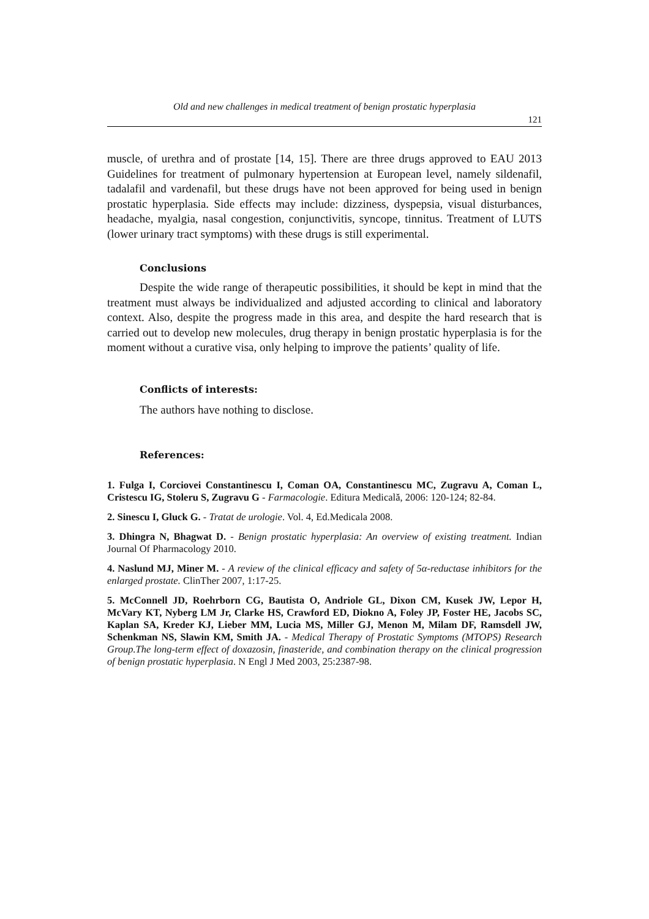Old and new challenges in medical treatment of benign prostatic hyperplasia
121
muscle, of urethra and of prostate [14, 15]. There are three drugs approved to EAU 2013 Guidelines for treatment of pulmonary hypertension at European level, namely sildenafil, tadalafil and vardenafil, but these drugs have not been approved for being used in benign prostatic hyperplasia. Side effects may include: dizziness, dyspepsia, visual disturbances, headache, myalgia, nasal congestion, conjunctivitis, syncope, tinnitus. Treatment of LUTS (lower urinary tract symptoms) with these drugs is still experimental.
Conclusions
Despite the wide range of therapeutic possibilities, it should be kept in mind that the treatment must always be individualized and adjusted according to clinical and laboratory context. Also, despite the progress made in this area, and despite the hard research that is carried out to develop new molecules, drug therapy in benign prostatic hyperplasia is for the moment without a curative visa, only helping to improve the patients’ quality of life.
Conflicts of interests:
The authors have nothing to disclose.
References:
1. Fulga I, Corciovei Constantinescu I, Coman OA, Constantinescu MC, Zugravu A, Coman L, Cristescu IG, Stoleru S, Zugravu G - Farmacologie. Editura Medicală, 2006: 120-124; 82-84.
2. Sinescu I, Gluck G. - Tratat de urologie. Vol. 4, Ed.Medicala 2008.
3. Dhingra N, Bhagwat D. - Benign prostatic hyperplasia: An overview of existing treatment. Indian Journal Of Pharmacology 2010.
4. Naslund MJ, Miner M. - A review of the clinical efficacy and safety of 5α-reductase inhibitors for the enlarged prostate. ClinTher 2007, 1:17-25.
5. McConnell JD, Roehrborn CG, Bautista O, Andriole GL, Dixon CM, Kusek JW, Lepor H, McVary KT, Nyberg LM Jr, Clarke HS, Crawford ED, Diokno A, Foley JP, Foster HE, Jacobs SC, Kaplan SA, Kreder KJ, Lieber MM, Lucia MS, Miller GJ, Menon M, Milam DF, Ramsdell JW, Schenkman NS, Slawin KM, Smith JA. - Medical Therapy of Prostatic Symptoms (MTOPS) Research Group.The long-term effect of doxazosin, finasteride, and combination therapy on the clinical progression of benign prostatic hyperplasia. N Engl J Med 2003, 25:2387-98.